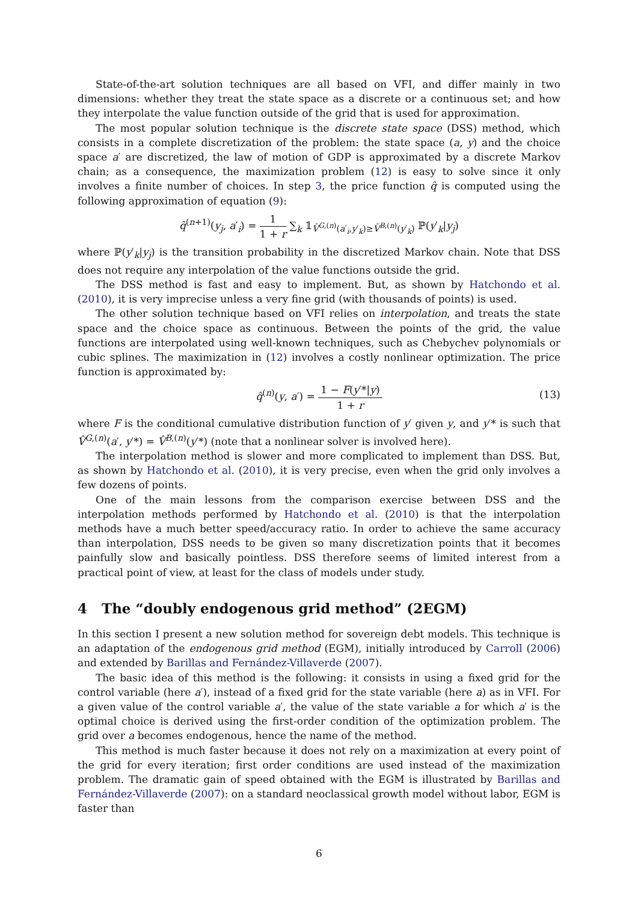State-of-the-art solution techniques are all based on VFI, and differ mainly in two dimensions: whether they treat the state space as a discrete or a continuous set; and how they interpolate the value function outside of the grid that is used for approximation.
The most popular solution technique is the discrete state space (DSS) method, which consists in a complete discretization of the problem: the state space (a, y) and the choice space a′ are discretized, the law of motion of GDP is approximated by a discrete Markov chain; as a consequence, the maximization problem (12) is easy to solve since it only involves a finite number of choices. In step 3, the price function q̂ is computed using the following approximation of equation (9):
q̂<sup>(n+1)</sup>(y<sub>j</sub>, a′<sub>i</sub>) = 1 1 + r ∑<sub>k</sub> 𝟙<sub>V̂<sup>G,(n)</sup>(a′<sub>i</sub>,y′<sub>k</sub>)≥V̂<sup>B,(n)</sup>(y′<sub>k</sub>)</sub> ℙ(y′<sub>k</sub>|y<sub>j</sub>)
where ℙ(y′<sub>k</sub>|y<sub>j</sub>) is the transition probability in the discretized Markov chain. Note that DSS does not require any interpolation of the value functions outside the grid.
The DSS method is fast and easy to implement. But, as shown by Hatchondo et al. (2010), it is very imprecise unless a very fine grid (with thousands of points) is used.
The other solution technique based on VFI relies on interpolation, and treats the state space and the choice space as continuous. Between the points of the grid, the value functions are interpolated using well-known techniques, such as Chebychev polynomials or cubic splines. The maximization in (12) involves a costly nonlinear optimization. The price function is approximated by:
q̂<sup>(n)</sup>(y, a′) = 1 − F(y′*|y) 1 + r
(13)
where F is the conditional cumulative distribution function of y′ given y, and y′* is such that V̂<sup>G,(n)</sup>(a′, y′*) = V̂<sup>B,(n)</sup>(y′*) (note that a nonlinear solver is involved here).
The interpolation method is slower and more complicated to implement than DSS. But, as shown by Hatchondo et al. (2010), it is very precise, even when the grid only involves a few dozens of points.
One of the main lessons from the comparison exercise between DSS and the interpolation methods performed by Hatchondo et al. (2010) is that the interpolation methods have a much better speed/accuracy ratio. In order to achieve the same accuracy than interpolation, DSS needs to be given so many discretization points that it becomes painfully slow and basically pointless. DSS therefore seems of limited interest from a practical point of view, at least for the class of models under study.
4 The “doubly endogenous grid method” (2EGM)
In this section I present a new solution method for sovereign debt models. This technique is an adaptation of the endogenous grid method (EGM), initially introduced by Carroll (2006) and extended by Barillas and Fernández-Villaverde (2007).
The basic idea of this method is the following: it consists in using a fixed grid for the control variable (here a′), instead of a fixed grid for the state variable (here a) as in VFI. For a given value of the control variable a′, the value of the state variable a for which a′ is the optimal choice is derived using the first-order condition of the optimization problem. The grid over a becomes endogenous, hence the name of the method.
This method is much faster because it does not rely on a maximization at every point of the grid for every iteration; first order conditions are used instead of the maximization problem. The dramatic gain of speed obtained with the EGM is illustrated by Barillas and Fernández-Villaverde (2007): on a standard neoclassical growth model without labor, EGM is faster than
6